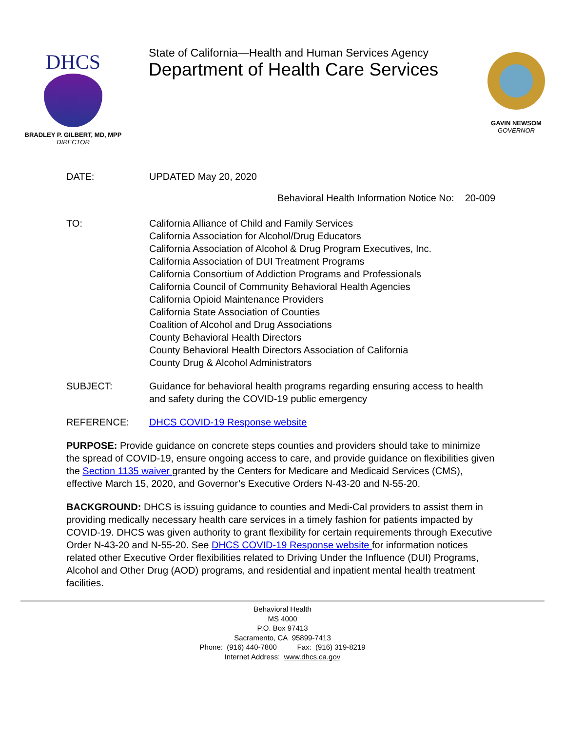DHCS
BRADLEY P. GILBERT, MD, MPP
DIRECTOR
State of California—Health and Human Services Agency
Department of Health Care Services
GAVIN NEWSOM
GOVERNOR
DATE: UPDATED May 20, 2020
Behavioral Health Information Notice No: 20-009
TO: California Alliance of Child and Family Services
California Association for Alcohol/Drug Educators
California Association of Alcohol & Drug Program Executives, Inc.
California Association of DUI Treatment Programs
California Consortium of Addiction Programs and Professionals
California Council of Community Behavioral Health Agencies
California Opioid Maintenance Providers
California State Association of Counties
Coalition of Alcohol and Drug Associations
County Behavioral Health Directors
County Behavioral Health Directors Association of California
County Drug & Alcohol Administrators
SUBJECT: Guidance for behavioral health programs regarding ensuring access to health and safety during the COVID-19 public emergency
REFERENCE: DHCS COVID-19 Response website
PURPOSE: Provide guidance on concrete steps counties and providers should take to minimize the spread of COVID-19, ensure ongoing access to care, and provide guidance on flexibilities given the Section 1135 waiver granted by the Centers for Medicare and Medicaid Services (CMS), effective March 15, 2020, and Governor’s Executive Orders N-43-20 and N-55-20.
BACKGROUND: DHCS is issuing guidance to counties and Medi-Cal providers to assist them in providing medically necessary health care services in a timely fashion for patients impacted by COVID-19. DHCS was given authority to grant flexibility for certain requirements through Executive Order N-43-20 and N-55-20. See DHCS COVID-19 Response website for information notices related other Executive Order flexibilities related to Driving Under the Influence (DUI) Programs, Alcohol and Other Drug (AOD) programs, and residential and inpatient mental health treatment facilities.
Behavioral Health
MS 4000
P.O. Box 97413
Sacramento, CA 95899-7413
Phone: (916) 440-7800 Fax: (916) 319-8219
Internet Address: www.dhcs.ca.gov